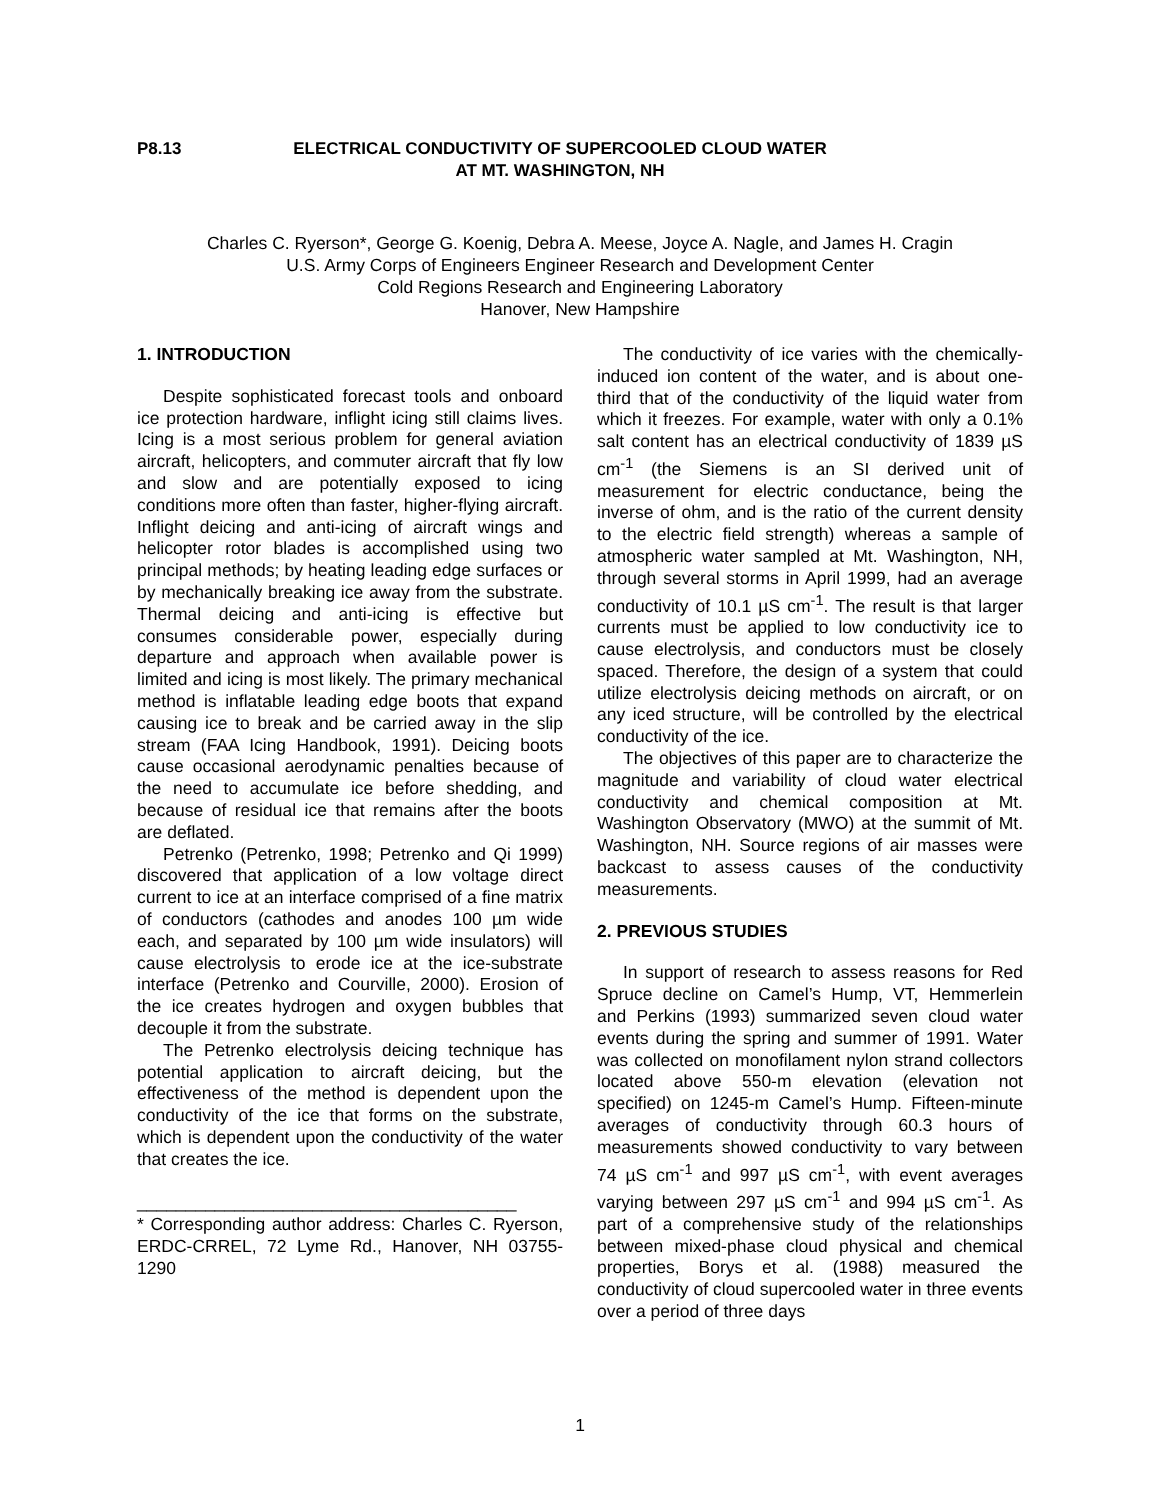P8.13
ELECTRICAL CONDUCTIVITY OF SUPERCOOLED CLOUD WATER
AT MT. WASHINGTON, NH
Charles C. Ryerson*, George G. Koenig, Debra A. Meese, Joyce A. Nagle, and James H. Cragin
U.S. Army Corps of Engineers Engineer Research and Development Center
Cold Regions Research and Engineering Laboratory
Hanover, New Hampshire
1. INTRODUCTION
Despite sophisticated forecast tools and onboard ice protection hardware, inflight icing still claims lives. Icing is a most serious problem for general aviation aircraft, helicopters, and commuter aircraft that fly low and slow and are potentially exposed to icing conditions more often than faster, higher-flying aircraft. Inflight deicing and anti-icing of aircraft wings and helicopter rotor blades is accomplished using two principal methods; by heating leading edge surfaces or by mechanically breaking ice away from the substrate. Thermal deicing and anti-icing is effective but consumes considerable power, especially during departure and approach when available power is limited and icing is most likely. The primary mechanical method is inflatable leading edge boots that expand causing ice to break and be carried away in the slip stream (FAA Icing Handbook, 1991). Deicing boots cause occasional aerodynamic penalties because of the need to accumulate ice before shedding, and because of residual ice that remains after the boots are deflated.
Petrenko (Petrenko, 1998; Petrenko and Qi 1999) discovered that application of a low voltage direct current to ice at an interface comprised of a fine matrix of conductors (cathodes and anodes 100 µm wide each, and separated by 100 µm wide insulators) will cause electrolysis to erode ice at the ice-substrate interface (Petrenko and Courville, 2000). Erosion of the ice creates hydrogen and oxygen bubbles that decouple it from the substrate.
The Petrenko electrolysis deicing technique has potential application to aircraft deicing, but the effectiveness of the method is dependent upon the conductivity of the ice that forms on the substrate, which is dependent upon the conductivity of the water that creates the ice.
_______________________________________
* Corresponding author address: Charles C. Ryerson, ERDC-CRREL, 72 Lyme Rd., Hanover, NH 03755-1290
The conductivity of ice varies with the chemically-induced ion content of the water, and is about one-third that of the conductivity of the liquid water from which it freezes. For example, water with only a 0.1% salt content has an electrical conductivity of 1839 µS cm<sup>-1</sup> (the Siemens is an SI derived unit of measurement for electric conductance, being the inverse of ohm, and is the ratio of the current density to the electric field strength) whereas a sample of atmospheric water sampled at Mt. Washington, NH, through several storms in April 1999, had an average conductivity of 10.1 µS cm<sup>-1</sup>. The result is that larger currents must be applied to low conductivity ice to cause electrolysis, and conductors must be closely spaced. Therefore, the design of a system that could utilize electrolysis deicing methods on aircraft, or on any iced structure, will be controlled by the electrical conductivity of the ice.
The objectives of this paper are to characterize the magnitude and variability of cloud water electrical conductivity and chemical composition at Mt. Washington Observatory (MWO) at the summit of Mt. Washington, NH. Source regions of air masses were backcast to assess causes of the conductivity measurements.
2. PREVIOUS STUDIES
In support of research to assess reasons for Red Spruce decline on Camel’s Hump, VT, Hemmerlein and Perkins (1993) summarized seven cloud water events during the spring and summer of 1991. Water was collected on monofilament nylon strand collectors located above 550-m elevation (elevation not specified) on 1245-m Camel’s Hump. Fifteen-minute averages of conductivity through 60.3 hours of measurements showed conductivity to vary between 74 µS cm<sup>-1</sup> and 997 µS cm<sup>-1</sup>, with event averages varying between 297 µS cm<sup>-1</sup> and 994 µS cm<sup>-1</sup>. As part of a comprehensive study of the relationships between mixed-phase cloud physical and chemical properties, Borys et al. (1988) measured the conductivity of cloud supercooled water in three events over a period of three days
1